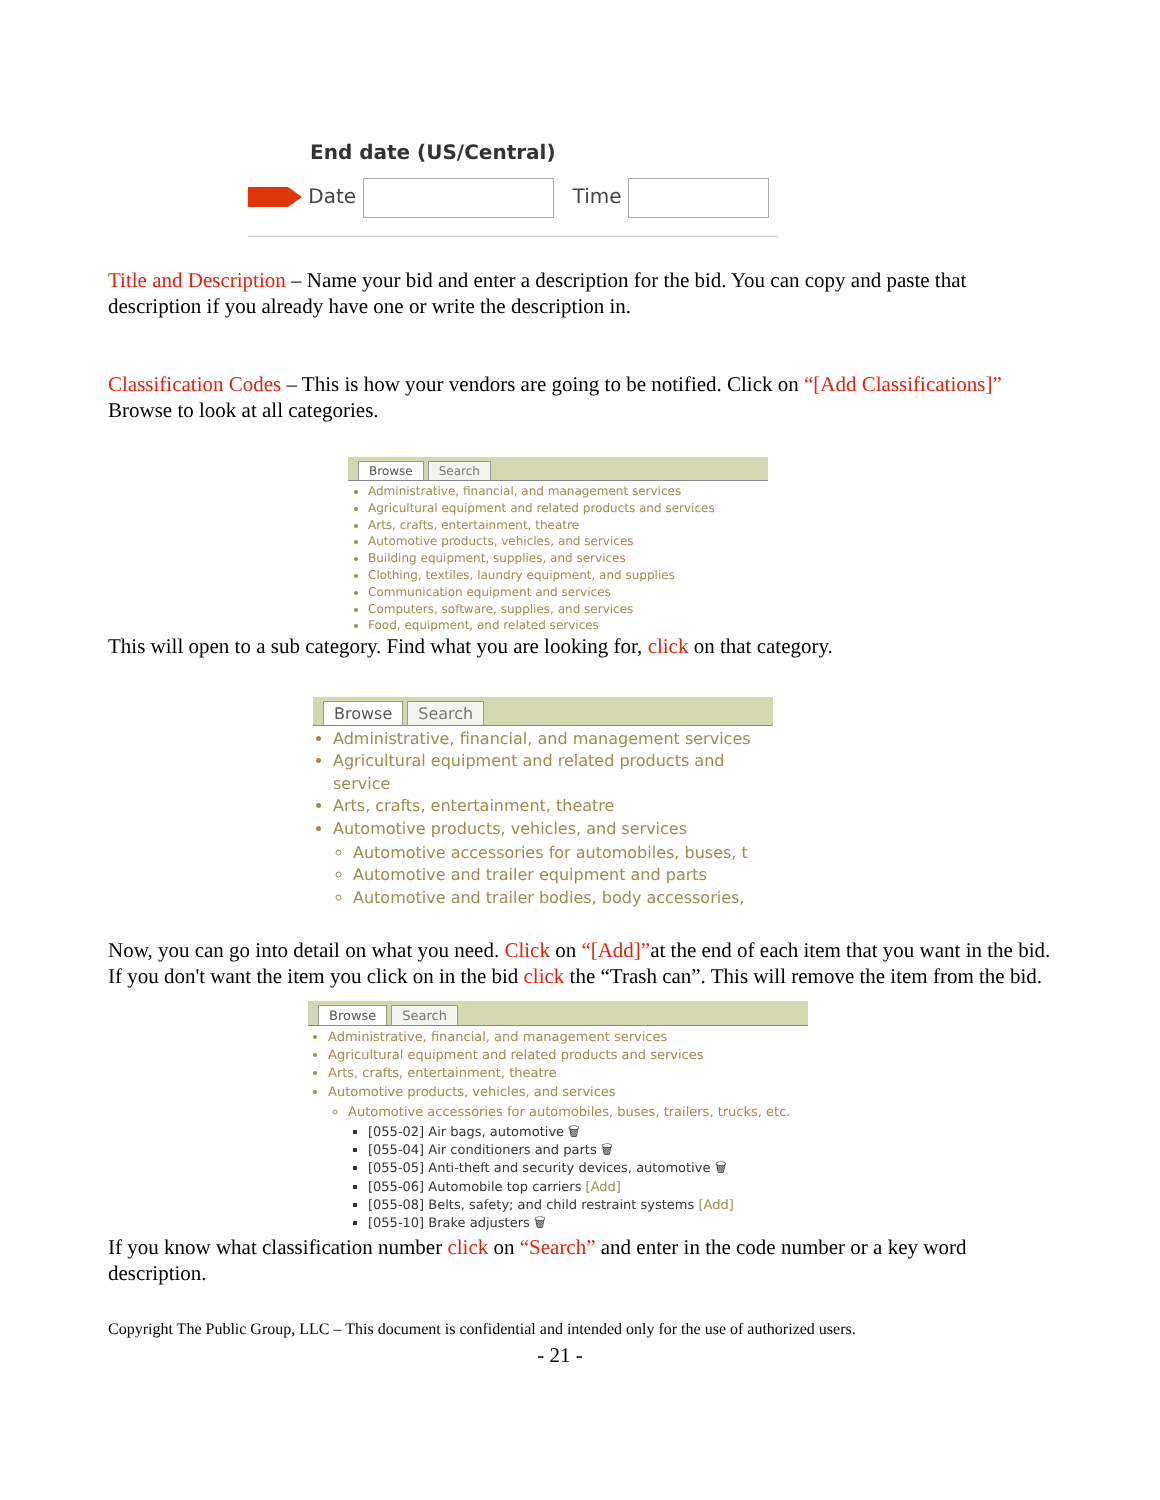End date (US/Central)
Date Time
Title and Description – Name your bid and enter a description for the bid. You can copy and paste that description if you already have one or write the description in.
Classification Codes – This is how your vendors are going to be notified. Click on “[Add Classifications]” Browse to look at all categories.
Browse Search
Administrative, financial, and management services
Agricultural equipment and related products and services
Arts, crafts, entertainment, theatre
Automotive products, vehicles, and services
Building equipment, supplies, and services
Clothing, textiles, laundry equipment, and supplies
Communication equipment and services
Computers, software, supplies, and services
Food, equipment, and related services
This will open to a sub category. Find what you are looking for, click on that category.
Browse Search
Administrative, financial, and management services
Agricultural equipment and related products and service
Arts, crafts, entertainment, theatre
Automotive products, vehicles, and services
Automotive accessories for automobiles, buses, t
Automotive and trailer equipment and parts
Automotive and trailer bodies, body accessories,
Now, you can go into detail on what you need. Click on “[Add]”at the end of each item that you want in the bid. If you don't want the item you click on in the bid click the “Trash can”. This will remove the item from the bid.
Browse Search
Administrative, financial, and management services
Agricultural equipment and related products and services
Arts, crafts, entertainment, theatre
Automotive products, vehicles, and services
Automotive accessories for automobiles, buses, trailers, trucks, etc.
[055-02] Air bags, automotive 🗑
[055-04] Air conditioners and parts 🗑
[055-05] Anti-theft and security devices, automotive 🗑
[055-06] Automobile top carriers [Add]
[055-08] Belts, safety; and child restraint systems [Add]
[055-10] Brake adjusters 🗑
If you know what classification number click on “Search” and enter in the code number or a key word description.
Copyright The Public Group, LLC – This document is confidential and intended only for the use of authorized users.
- 21 -